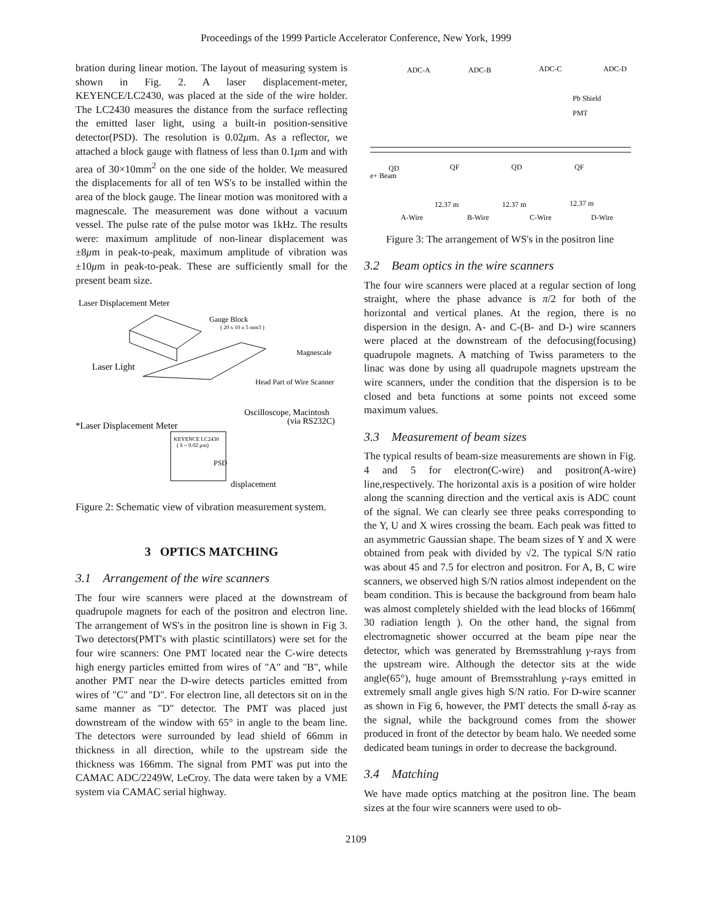Proceedings of the 1999 Particle Accelerator Conference, New York, 1999
bration during linear motion. The layout of measuring system is shown in Fig. 2. A laser displacement-meter, KEYENCE/LC2430, was placed at the side of the wire holder. The LC2430 measures the distance from the surface reflecting the emitted laser light, using a built-in position-sensitive detector(PSD). The resolution is 0.02μm. As a reflector, we attached a block gauge with flatness of less than 0.1μm and with area of 30×10mm<sup>2</sup> on the one side of the holder. We measured the displacements for all of ten WS's to be installed within the area of the block gauge. The linear motion was monitored with a magnescale. The measurement was done without a vacuum vessel. The pulse rate of the pulse motor was 1kHz. The results were: maximum amplitude of non-linear displacement was ±8μm in peak-to-peak, maximum amplitude of vibration was ±10μm in peak-to-peak. These are sufficiently small for the present beam size.
Laser Displacement Meter
Gauge Block
( 20 x 10 x 5 mm3 )
Magnescale
Laser Light
Head Part of Wire Scanner
Oscilloscope, Macintosh
(via RS232C)
*Laser Displacement Meter
KEYENCE LC2430
( δ = 0.02 μm)
PSD
displacement
Figure 2: Schematic view of vibration measurement system.
3 OPTICS MATCHING
3.1 Arrangement of the wire scanners
The four wire scanners were placed at the downstream of quadrupole magnets for each of the positron and electron line. The arrangement of WS's in the positron line is shown in Fig 3. Two detectors(PMT's with plastic scintillators) were set for the four wire scanners: One PMT located near the C-wire detects high energy particles emitted from wires of "A" and "B", while another PMT near the D-wire detects particles emitted from wires of "C" and "D". For electron line, all detectors sit on in the same manner as "D" detector. The PMT was placed just downstream of the window with 65° in angle to the beam line. The detectors were surrounded by lead shield of 66mm in thickness in all direction, while to the upstream side the thickness was 166mm. The signal from PMT was put into the CAMAC ADC/2249W, LeCroy. The data were taken by a VME system via CAMAC serial highway.
ADC-A
ADC-B
ADC-C
ADC-D
Pb Shield
PMT
QD
QF
QD
QF
e+ Beam
12.37 m
12.37 m
12.37 m
A-Wire
B-Wire
C-Wire
D-Wire
Figure 3: The arrangement of WS's in the positron line
3.2 Beam optics in the wire scanners
The four wire scanners were placed at a regular section of long straight, where the phase advance is π/2 for both of the horizontal and vertical planes. At the region, there is no dispersion in the design. A- and C-(B- and D-) wire scanners were placed at the downstream of the defocusing(focusing) quadrupole magnets. A matching of Twiss parameters to the linac was done by using all quadrupole magnets upstream the wire scanners, under the condition that the dispersion is to be closed and beta functions at some points not exceed some maximum values.
3.3 Measurement of beam sizes
The typical results of beam-size measurements are shown in Fig. 4 and 5 for electron(C-wire) and positron(A-wire) line,respectively. The horizontal axis is a position of wire holder along the scanning direction and the vertical axis is ADC count of the signal. We can clearly see three peaks corresponding to the Y, U and X wires crossing the beam. Each peak was fitted to an asymmetric Gaussian shape. The beam sizes of Y and X were obtained from peak with divided by √2. The typical S/N ratio was about 45 and 7.5 for electron and positron. For A, B, C wire scanners, we observed high S/N ratios almost independent on the beam condition. This is because the background from beam halo was almost completely shielded with the lead blocks of 166mm( 30 radiation length ). On the other hand, the signal from electromagnetic shower occurred at the beam pipe near the detector, which was generated by Bremsstrahlung γ-rays from the upstream wire. Although the detector sits at the wide angle(65°), huge amount of Bremsstrahlung γ-rays emitted in extremely small angle gives high S/N ratio. For D-wire scanner as shown in Fig 6, however, the PMT detects the small δ-ray as the signal, while the background comes from the shower produced in front of the detector by beam halo. We needed some dedicated beam tunings in order to decrease the background.
3.4 Matching
We have made optics matching at the positron line. The beam sizes at the four wire scanners were used to ob-
2109